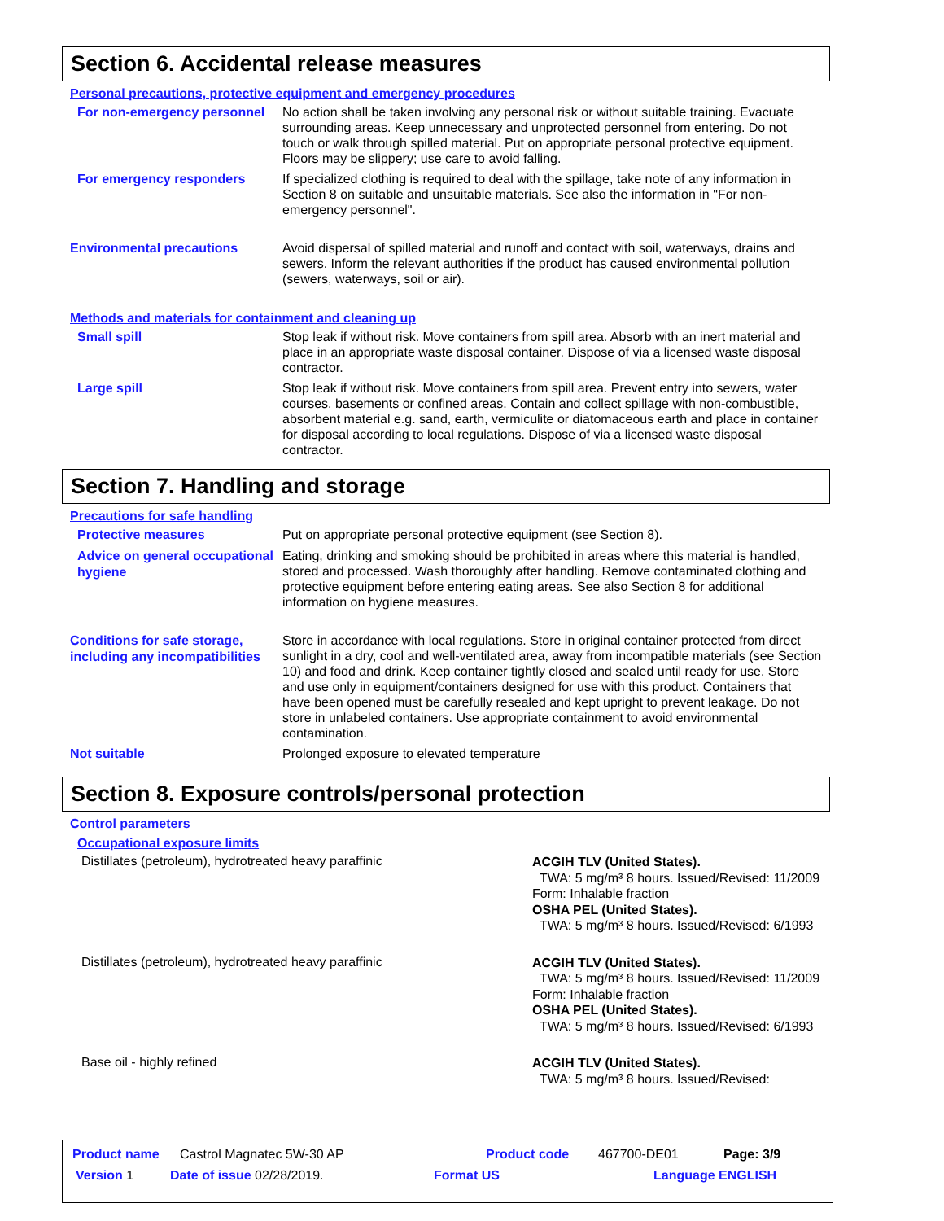Section 6. Accidental release measures
Personal precautions, protective equipment and emergency procedures
For non-emergency personnel
No action shall be taken involving any personal risk or without suitable training. Evacuate surrounding areas. Keep unnecessary and unprotected personnel from entering. Do not touch or walk through spilled material. Put on appropriate personal protective equipment. Floors may be slippery; use care to avoid falling.
For emergency responders
If specialized clothing is required to deal with the spillage, take note of any information in Section 8 on suitable and unsuitable materials. See also the information in "For non-emergency personnel".
Environmental precautions
Avoid dispersal of spilled material and runoff and contact with soil, waterways, drains and sewers. Inform the relevant authorities if the product has caused environmental pollution (sewers, waterways, soil or air).
Methods and materials for containment and cleaning up
Small spill
Stop leak if without risk. Move containers from spill area. Absorb with an inert material and place in an appropriate waste disposal container. Dispose of via a licensed waste disposal contractor.
Large spill
Stop leak if without risk. Move containers from spill area. Prevent entry into sewers, water courses, basements or confined areas. Contain and collect spillage with non-combustible, absorbent material e.g. sand, earth, vermiculite or diatomaceous earth and place in container for disposal according to local regulations. Dispose of via a licensed waste disposal contractor.
Section 7. Handling and storage
Precautions for safe handling
Protective measures
Put on appropriate personal protective equipment (see Section 8).
Advice on general occupational hygiene
Eating, drinking and smoking should be prohibited in areas where this material is handled, stored and processed. Wash thoroughly after handling. Remove contaminated clothing and protective equipment before entering eating areas. See also Section 8 for additional information on hygiene measures.
Conditions for safe storage, including any incompatibilities
Store in accordance with local regulations. Store in original container protected from direct sunlight in a dry, cool and well-ventilated area, away from incompatible materials (see Section 10) and food and drink. Keep container tightly closed and sealed until ready for use. Store and use only in equipment/containers designed for use with this product. Containers that have been opened must be carefully resealed and kept upright to prevent leakage. Do not store in unlabeled containers. Use appropriate containment to avoid environmental contamination.
Not suitable
Prolonged exposure to elevated temperature
Section 8. Exposure controls/personal protection
Control parameters
Occupational exposure limits
Distillates (petroleum), hydrotreated heavy paraffinic
ACGIH TLV (United States).
TWA: 5 mg/m³ 8 hours. Issued/Revised: 11/2009 Form: Inhalable fraction
OSHA PEL (United States).
TWA: 5 mg/m³ 8 hours. Issued/Revised: 6/1993
Distillates (petroleum), hydrotreated heavy paraffinic
ACGIH TLV (United States).
TWA: 5 mg/m³ 8 hours. Issued/Revised: 11/2009 Form: Inhalable fraction
OSHA PEL (United States).
TWA: 5 mg/m³ 8 hours. Issued/Revised: 6/1993
Base oil - highly refined
ACGIH TLV (United States).
TWA: 5 mg/m³ 8 hours. Issued/Revised:
Product name Castrol Magnatec 5W-30 AP Product code 467700-DE01 Page: 3/9
Version 1 Date of issue 02/28/2019. Format US Language ENGLISH